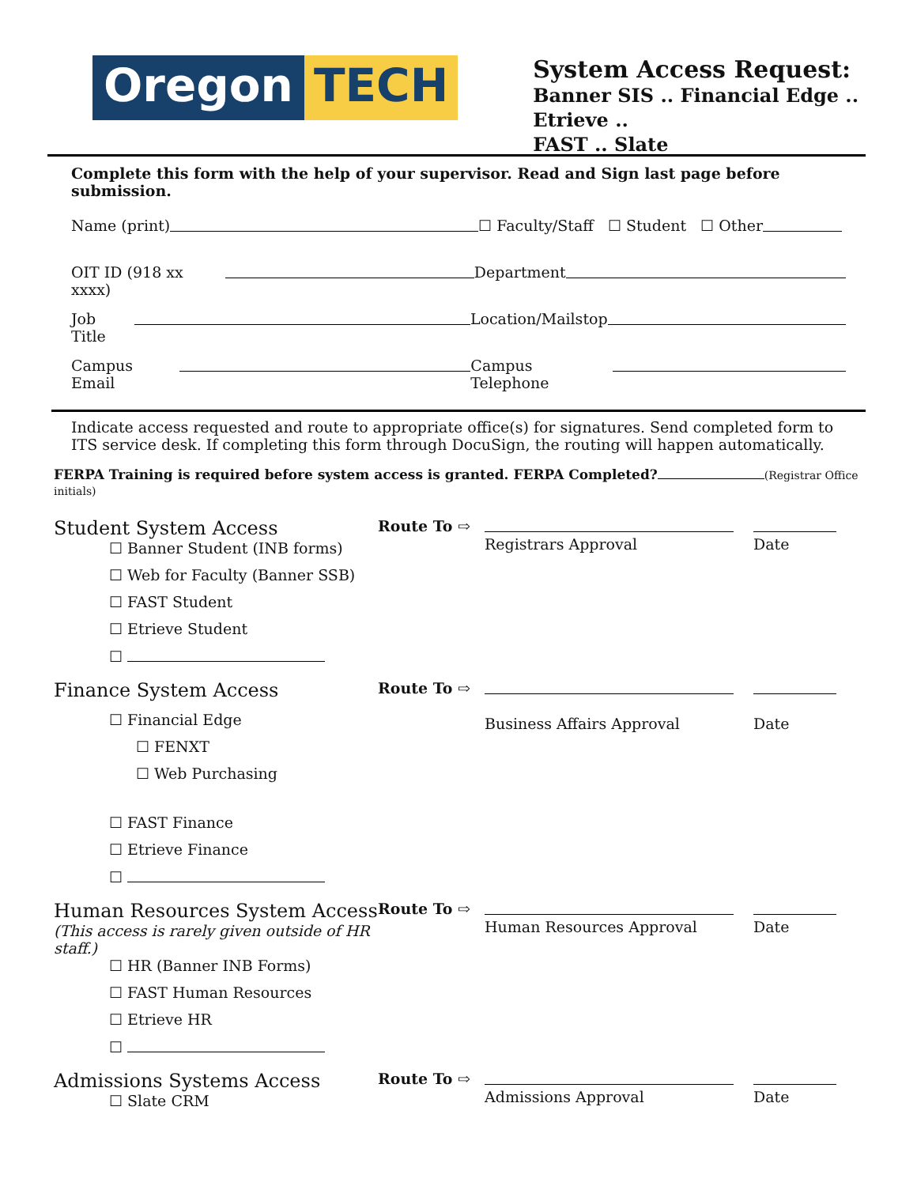Oregon TECH
System Access Request:
Banner SIS .. Financial Edge .. Etrieve ..
FAST .. Slate
Complete this form with the help of your supervisor. Read and Sign last page before submission.
Name (print) ☐ Faculty/Staff ☐ Student ☐ Other
OIT ID (918 xx xxxx) Department
Job Title Location/Mailstop
Campus Email Campus Telephone
Indicate access requested and route to appropriate office(s) for signatures. Send completed form to ITS service desk. If completing this form through DocuSign, the routing will happen automatically.
FERPA Training is required before system access is granted. FERPA Completed? (Registrar Office initials)
Student System Access
☐ Banner Student (INB forms)
☐ Web for Faculty (Banner SSB)
☐ FAST Student
☐ Etrieve Student
☐
Route To ⇨
Registrars Approval
Date
Finance System Access
☐ Financial Edge
☐ FENXT
☐ Web Purchasing
☐ FAST Finance
☐ Etrieve Finance
☐
Route To ⇨
Business Affairs Approval
Date
Human Resources System Access
(This access is rarely given outside of HR staff.)
☐ HR (Banner INB Forms)
☐ FAST Human Resources
☐ Etrieve HR
☐
Route To ⇨
Human Resources Approval
Date
Admissions Systems Access
☐ Slate CRM
Route To ⇨
Admissions Approval
Date